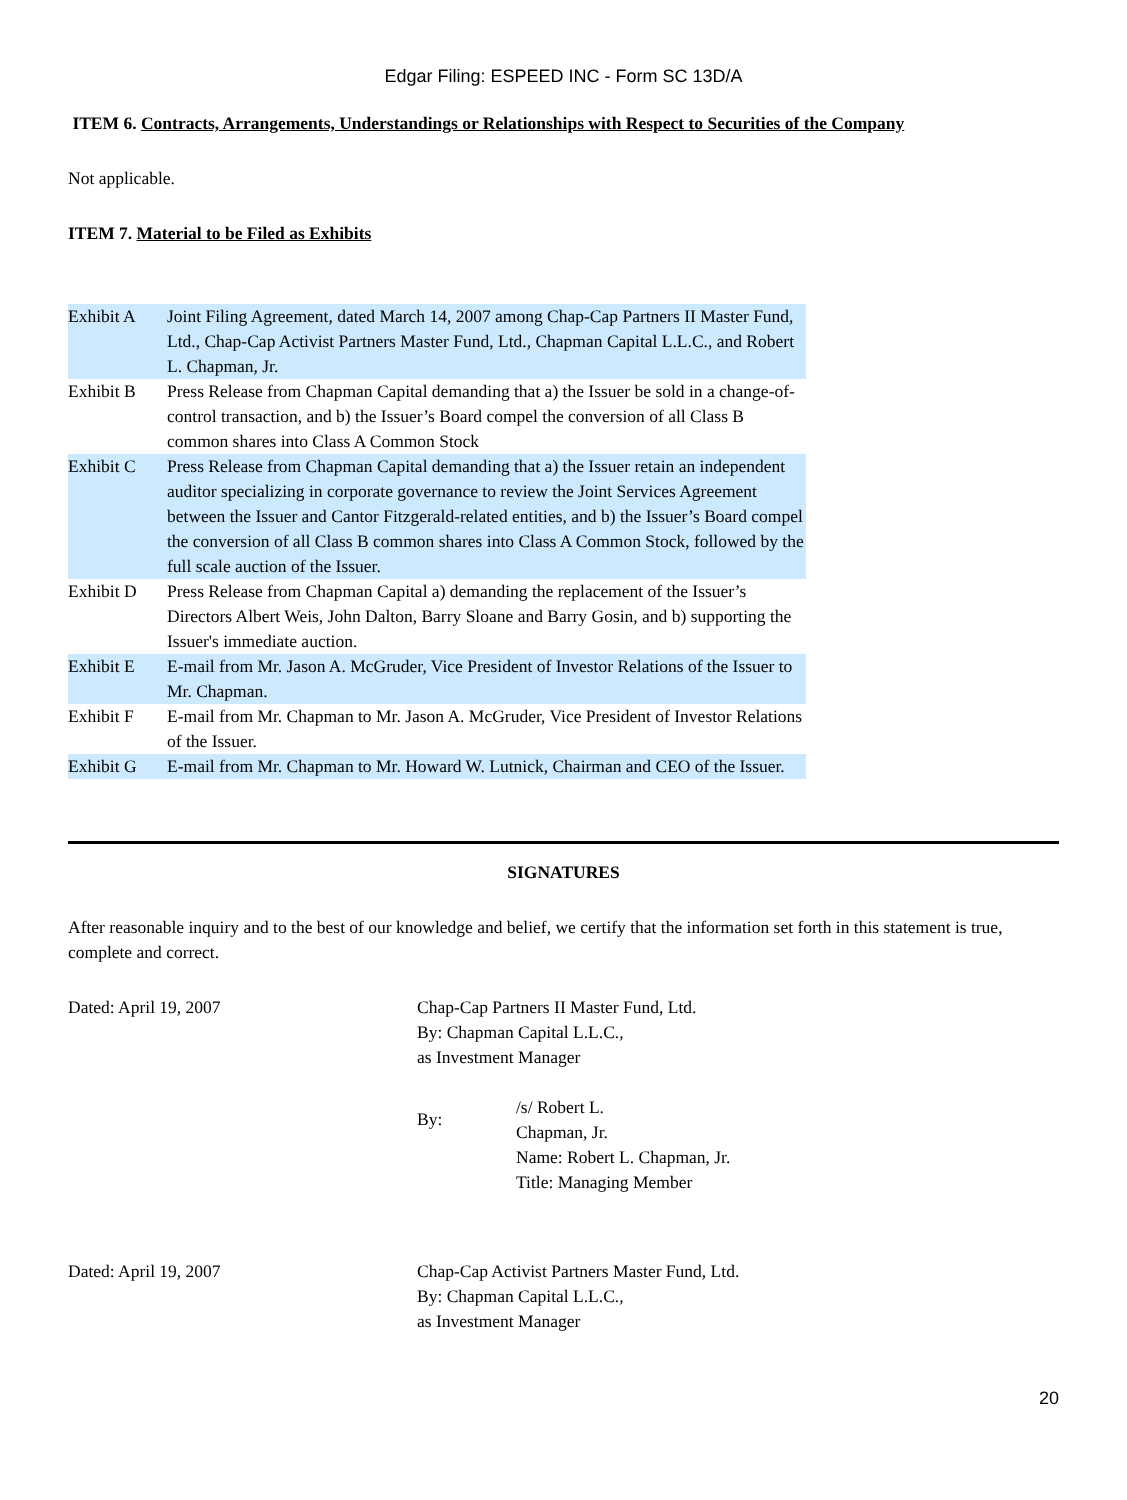Edgar Filing: ESPEED INC - Form SC 13D/A
ITEM 6. Contracts, Arrangements, Understandings or Relationships with Respect to Securities of the Company
Not applicable.
ITEM 7. Material to be Filed as Exhibits
| Exhibit A | Joint Filing Agreement, dated March 14, 2007 among Chap-Cap Partners II Master Fund, Ltd., Chap-Cap Activist Partners Master Fund, Ltd., Chapman Capital L.L.C., and Robert L. Chapman, Jr. |
| Exhibit B | Press Release from Chapman Capital demanding that a) the Issuer be sold in a change-of-control transaction, and b) the Issuer’s Board compel the conversion of all Class B common shares into Class A Common Stock |
| Exhibit C | Press Release from Chapman Capital demanding that a) the Issuer retain an independent auditor specializing in corporate governance to review the Joint Services Agreement between the Issuer and Cantor Fitzgerald-related entities, and b) the Issuer’s Board compel the conversion of all Class B common shares into Class A Common Stock, followed by the full scale auction of the Issuer. |
| Exhibit D | Press Release from Chapman Capital a) demanding the replacement of the Issuer’s Directors Albert Weis, John Dalton, Barry Sloane and Barry Gosin, and b) supporting the Issuer's immediate auction. |
| Exhibit E | E-mail from Mr. Jason A. McGruder, Vice President of Investor Relations of the Issuer to Mr. Chapman. |
| Exhibit F | E-mail from Mr. Chapman to Mr. Jason A. McGruder, Vice President of Investor Relations of the Issuer. |
| Exhibit G | E-mail from Mr. Chapman to Mr. Howard W. Lutnick, Chairman and CEO of the Issuer. |
SIGNATURES
After reasonable inquiry and to the best of our knowledge and belief, we certify that the information set forth in this statement is true, complete and correct.
Dated: April 19, 2007 Chap-Cap Partners II Master Fund, Ltd.
By: Chapman Capital L.L.C.,
as Investment Manager
By:
/s/ Robert L.
Chapman, Jr.
Name: Robert L. Chapman, Jr.
Title: Managing Member
Dated: April 19, 2007 Chap-Cap Activist Partners Master Fund, Ltd.
By: Chapman Capital L.L.C.,
as Investment Manager
20